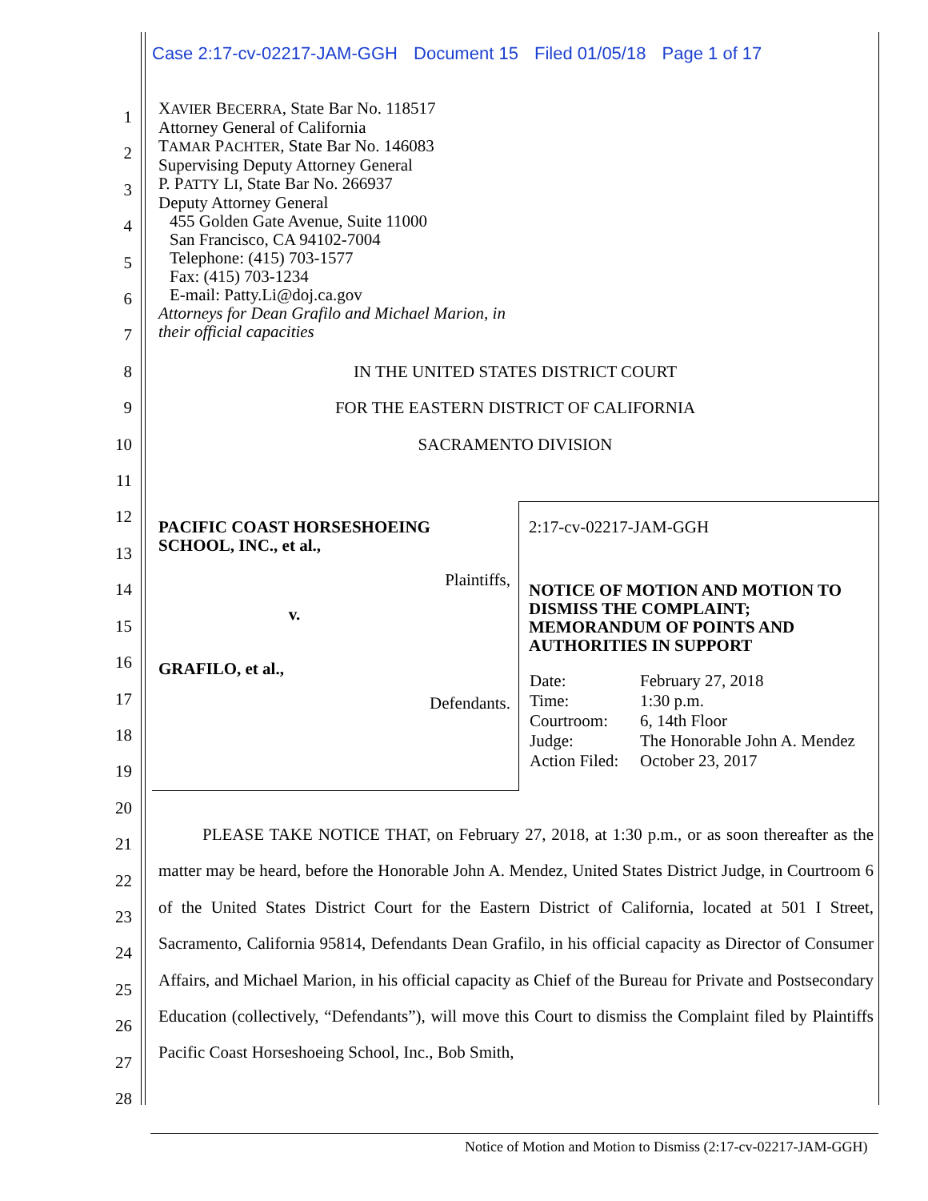Case 2:17-cv-02217-JAM-GGH Document 15 Filed 01/05/18 Page 1 of 17
1
2
3
4
5
6
7
8
9
10
11
12
13
14
15
16
17
18
19
20
21
22
23
24
25
26
27
28
XAVIER BECERRA, State Bar No. 118517
Attorney General of California
TAMAR PACHTER, State Bar No. 146083
Supervising Deputy Attorney General
P. PATTY LI, State Bar No. 266937
Deputy Attorney General
455 Golden Gate Avenue, Suite 11000
San Francisco, CA 94102-7004
Telephone: (415) 703-1577
Fax: (415) 703-1234
E-mail: Patty.Li@doj.ca.gov
Attorneys for Dean Grafilo and Michael Marion, in
their official capacities
IN THE UNITED STATES DISTRICT COURT
FOR THE EASTERN DISTRICT OF CALIFORNIA
SACRAMENTO DIVISION
| PACIFIC COAST HORSESHOEING SCHOOL, INC., et al., Plaintiffs, v. GRAFILO, et al., Defendants. | 2:17-cv-02217-JAM-GGH NOTICE OF MOTION AND MOTION TO DISMISS THE COMPLAINT; MEMORANDUM OF POINTS AND AUTHORITIES IN SUPPORT / Date: / February 27, 2018 / / Time: / 1:30 p.m. / / Courtroom: / 6, 14th Floor / / Judge: / The Honorable John A. Mendez / / Action Filed: / October 23, 2017 / |
PLEASE TAKE NOTICE THAT, on February 27, 2018, at 1:30 p.m., or as soon thereafter as the matter may be heard, before the Honorable John A. Mendez, United States District Judge, in Courtroom 6 of the United States District Court for the Eastern District of California, located at 501 I Street, Sacramento, California 95814, Defendants Dean Grafilo, in his official capacity as Director of Consumer Affairs, and Michael Marion, in his official capacity as Chief of the Bureau for Private and Postsecondary Education (collectively, “Defendants”), will move this Court to dismiss the Complaint filed by Plaintiffs Pacific Coast Horseshoeing School, Inc., Bob Smith,
Notice of Motion and Motion to Dismiss (2:17-cv-02217-JAM-GGH)